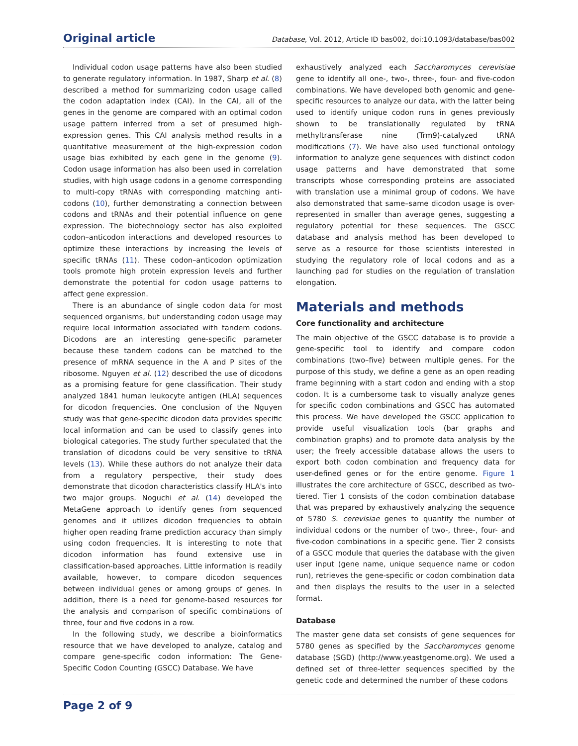Original article Database, Vol. 2012, Article ID bas002, doi:10.1093/database/bas002
Individual codon usage patterns have also been studied to generate regulatory information. In 1987, Sharp et al. (8) described a method for summarizing codon usage called the codon adaptation index (CAI). In the CAI, all of the genes in the genome are compared with an optimal codon usage pattern inferred from a set of presumed high-expression genes. This CAI analysis method results in a quantitative measurement of the high-expression codon usage bias exhibited by each gene in the genome (9). Codon usage information has also been used in correlation studies, with high usage codons in a genome corresponding to multi-copy tRNAs with corresponding matching anti-codons (10), further demonstrating a connection between codons and tRNAs and their potential influence on gene expression. The biotechnology sector has also exploited codon–anticodon interactions and developed resources to optimize these interactions by increasing the levels of specific tRNAs (11). These codon–anticodon optimization tools promote high protein expression levels and further demonstrate the potential for codon usage patterns to affect gene expression.
There is an abundance of single codon data for most sequenced organisms, but understanding codon usage may require local information associated with tandem codons. Dicodons are an interesting gene-specific parameter because these tandem codons can be matched to the presence of mRNA sequence in the A and P sites of the ribosome. Nguyen et al. (12) described the use of dicodons as a promising feature for gene classification. Their study analyzed 1841 human leukocyte antigen (HLA) sequences for dicodon frequencies. One conclusion of the Nguyen study was that gene-specific dicodon data provides specific local information and can be used to classify genes into biological categories. The study further speculated that the translation of dicodons could be very sensitive to tRNA levels (13). While these authors do not analyze their data from a regulatory perspective, their study does demonstrate that dicodon characteristics classify HLA's into two major groups. Noguchi et al. (14) developed the MetaGene approach to identify genes from sequenced genomes and it utilizes dicodon frequencies to obtain higher open reading frame prediction accuracy than simply using codon frequencies. It is interesting to note that dicodon information has found extensive use in classification-based approaches. Little information is readily available, however, to compare dicodon sequences between individual genes or among groups of genes. In addition, there is a need for genome-based resources for the analysis and comparison of specific combinations of three, four and five codons in a row.
In the following study, we describe a bioinformatics resource that we have developed to analyze, catalog and compare gene-specific codon information: The Gene-Specific Codon Counting (GSCC) Database. We have
exhaustively analyzed each Saccharomyces cerevisiae gene to identify all one-, two-, three-, four- and five-codon combinations. We have developed both genomic and gene-specific resources to analyze our data, with the latter being used to identify unique codon runs in genes previously shown to be translationally regulated by tRNA methyltransferase nine (Trm9)-catalyzed tRNA modifications (7). We have also used functional ontology information to analyze gene sequences with distinct codon usage patterns and have demonstrated that some transcripts whose corresponding proteins are associated with translation use a minimal group of codons. We have also demonstrated that same–same dicodon usage is over-represented in smaller than average genes, suggesting a regulatory potential for these sequences. The GSCC database and analysis method has been developed to serve as a resource for those scientists interested in studying the regulatory role of local codons and as a launching pad for studies on the regulation of translation elongation.
Materials and methods
Core functionality and architecture
The main objective of the GSCC database is to provide a gene-specific tool to identify and compare codon combinations (two–five) between multiple genes. For the purpose of this study, we define a gene as an open reading frame beginning with a start codon and ending with a stop codon. It is a cumbersome task to visually analyze genes for specific codon combinations and GSCC has automated this process. We have developed the GSCC application to provide useful visualization tools (bar graphs and combination graphs) and to promote data analysis by the user; the freely accessible database allows the users to export both codon combination and frequency data for user-defined genes or for the entire genome. Figure 1 illustrates the core architecture of GSCC, described as two-tiered. Tier 1 consists of the codon combination database that was prepared by exhaustively analyzing the sequence of 5780 S. cerevisiae genes to quantify the number of individual codons or the number of two-, three-, four- and five-codon combinations in a specific gene. Tier 2 consists of a GSCC module that queries the database with the given user input (gene name, unique sequence name or codon run), retrieves the gene-specific or codon combination data and then displays the results to the user in a selected format.
Database
The master gene data set consists of gene sequences for 5780 genes as specified by the Saccharomyces genome database (SGD) (http://www.yeastgenome.org). We used a defined set of three-letter sequences specified by the genetic code and determined the number of these codons
Page 2 of 9